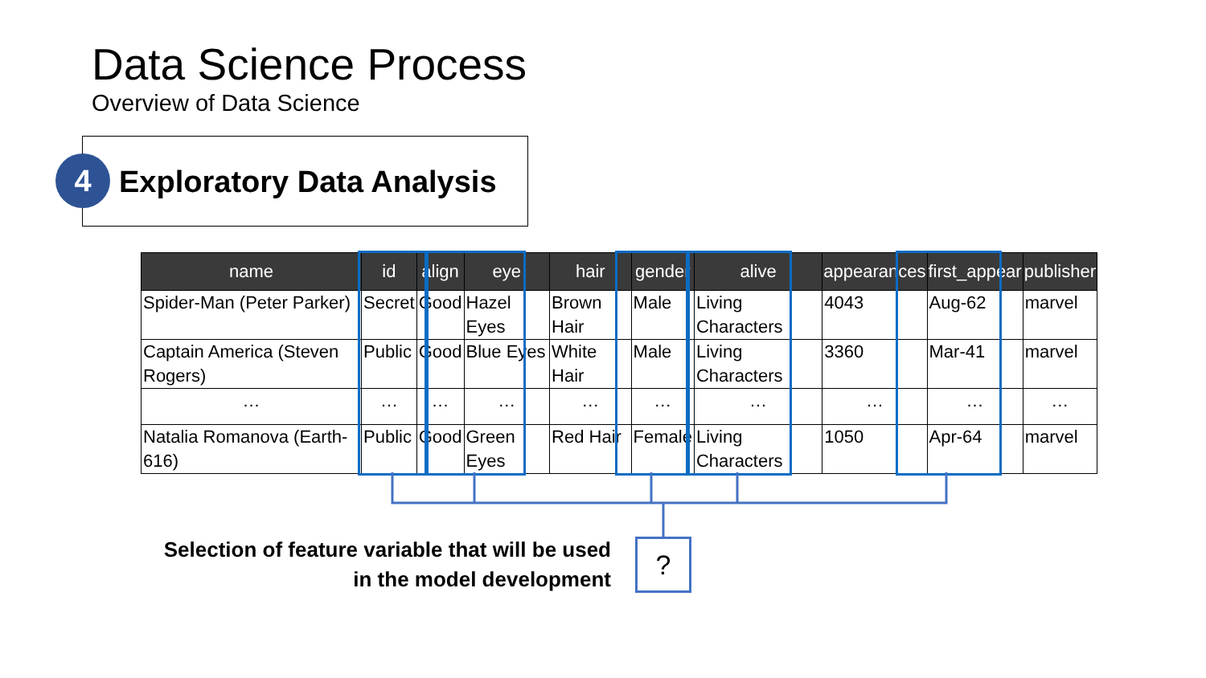Data Science Process
Overview of Data Science
4 Exploratory Data Analysis
| name | id | align | eye | hair | gender | alive | appearances | first_appear | publisher |
| --- | --- | --- | --- | --- | --- | --- | --- | --- | --- |
| Spider-Man (Peter Parker) | Secret | Good | Hazel Eyes | Brown Hair | Male | Living Characters | 4043 | Aug-62 | marvel |
| Captain America (Steven Rogers) | Public | Good | Blue Eyes | White Hair | Male | Living Characters | 3360 | Mar-41 | marvel |
| … | … | … | … | … | … | … | … | … | … |
| Natalia Romanova (Earth-616) | Public | Good | Green Eyes | Red Hair | Female | Living Characters | 1050 | Apr-64 | marvel |
Selection of feature variable that will be used in the model development
?